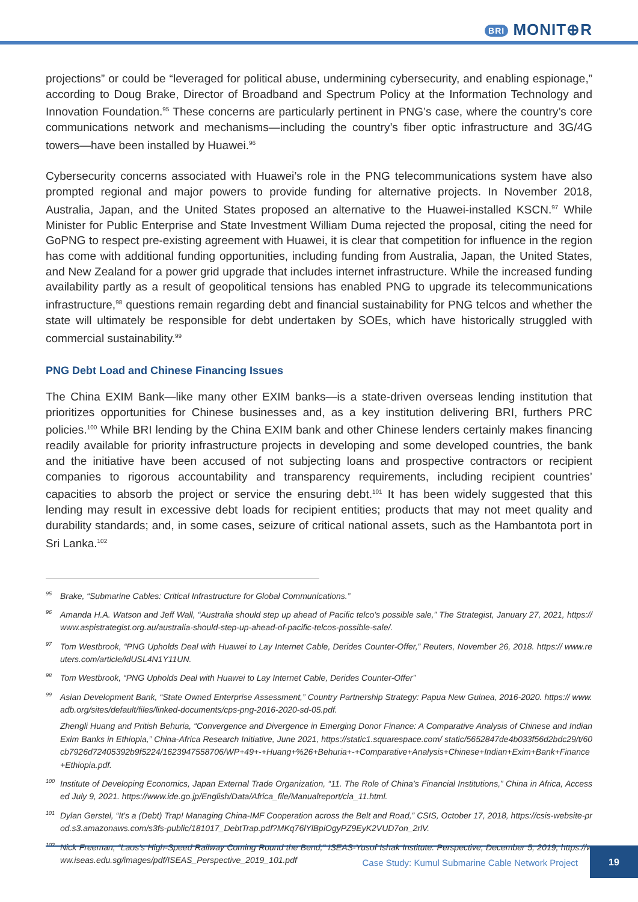BRI MONIT⊕R
projections” or could be “leveraged for political abuse, undermining cybersecurity, and enabling espionage,” according to Doug Brake, Director of Broadband and Spectrum Policy at the Information Technology and Innovation Foundation.<sup>95</sup> These concerns are particularly pertinent in PNG’s case, where the country’s core communications network and mechanisms—including the country’s fiber optic infrastructure and 3G/4G towers—have been installed by Huawei.<sup>96</sup>
Cybersecurity concerns associated with Huawei’s role in the PNG telecommunications system have also prompted regional and major powers to provide funding for alternative projects. In November 2018, Australia, Japan, and the United States proposed an alternative to the Huawei-installed KSCN.<sup>97</sup> While Minister for Public Enterprise and State Investment William Duma rejected the proposal, citing the need for GoPNG to respect pre-existing agreement with Huawei, it is clear that competition for influence in the region has come with additional funding opportunities, including funding from Australia, Japan, the United States, and New Zealand for a power grid upgrade that includes internet infrastructure. While the increased funding availability partly as a result of geopolitical tensions has enabled PNG to upgrade its telecommunications infrastructure,<sup>98</sup> questions remain regarding debt and financial sustainability for PNG telcos and whether the state will ultimately be responsible for debt undertaken by SOEs, which have historically struggled with commercial sustainability.<sup>99</sup>
PNG Debt Load and Chinese Financing Issues
The China EXIM Bank—like many other EXIM banks—is a state-driven overseas lending institution that prioritizes opportunities for Chinese businesses and, as a key institution delivering BRI, furthers PRC policies.<sup>100</sup> While BRI lending by the China EXIM bank and other Chinese lenders certainly makes financing readily available for priority infrastructure projects in developing and some developed countries, the bank and the initiative have been accused of not subjecting loans and prospective contractors or recipient companies to rigorous accountability and transparency requirements, including recipient countries’ capacities to absorb the project or service the ensuring debt.<sup>101</sup> It has been widely suggested that this lending may result in excessive debt loads for recipient entities; products that may not meet quality and durability standards; and, in some cases, seizure of critical national assets, such as the Hambantota port in Sri Lanka.<sup>102</sup>
<sup>95</sup> Brake, “Submarine Cables: Critical Infrastructure for Global Communications.”
<sup>96</sup> Amanda H.A. Watson and Jeff Wall, “Australia should step up ahead of Pacific telco’s possible sale,” The Strategist, January 27, 2021, https://www.aspistrategist.org.au/australia-should-step-up-ahead-of-pacific-telcos-possible-sale/.
<sup>97</sup> Tom Westbrook, “PNG Upholds Deal with Huawei to Lay Internet Cable, Derides Counter-Offer,” Reuters, November 26, 2018. https:// www.reuters.com/article/idUSL4N1Y11UN.
<sup>98</sup> Tom Westbrook, “PNG Upholds Deal with Huawei to Lay Internet Cable, Derides Counter-Offer”
<sup>99</sup> Asian Development Bank, “State Owned Enterprise Assessment,” Country Partnership Strategy: Papua New Guinea, 2016-2020. https:// www.adb.org/sites/default/files/linked-documents/cps-png-2016-2020-sd-05.pdf.
Zhengli Huang and Pritish Behuria, “Convergence and Divergence in Emerging Donor Finance: A Comparative Analysis of Chinese and Indian Exim Banks in Ethiopia,” China-Africa Research Initiative, June 2021, https://static1.squarespace.com/ static/5652847de4b033f56d2bdc29/t/60cb7926d72405392b9f5224/1623947558706/WP+49+-+Huang+%26+Behuria+-+Comparative+Analysis+Chinese+Indian+Exim+Bank+Finance+Ethiopia.pdf.
<sup>100</sup> Institute of Developing Economics, Japan External Trade Organization, “11. The Role of China’s Financial Institutions,” China in Africa, Accessed July 9, 2021. https://www.ide.go.jp/English/Data/Africa_file/Manualreport/cia_11.html.
<sup>101</sup> Dylan Gerstel, “It’s a (Debt) Trap! Managing China-IMF Cooperation across the Belt and Road,” CSIS, October 17, 2018, https://csis-website-prod.s3.amazonaws.com/s3fs-public/181017_DebtTrap.pdf?MKq76lYlBpiOgyPZ9EyK2VUD7on_2rlV.
<sup>102</sup> Nick Freeman, “Laos’s High-Speed Railway Coming Round the Bend,” ISEAS-Yusof Ishak Institute: Perspective, December 5, 2019, https://www.iseas.edu.sg/images/pdf/ISEAS_Perspective_2019_101.pdf
Case Study: Kumul Submarine Cable Network Project 19